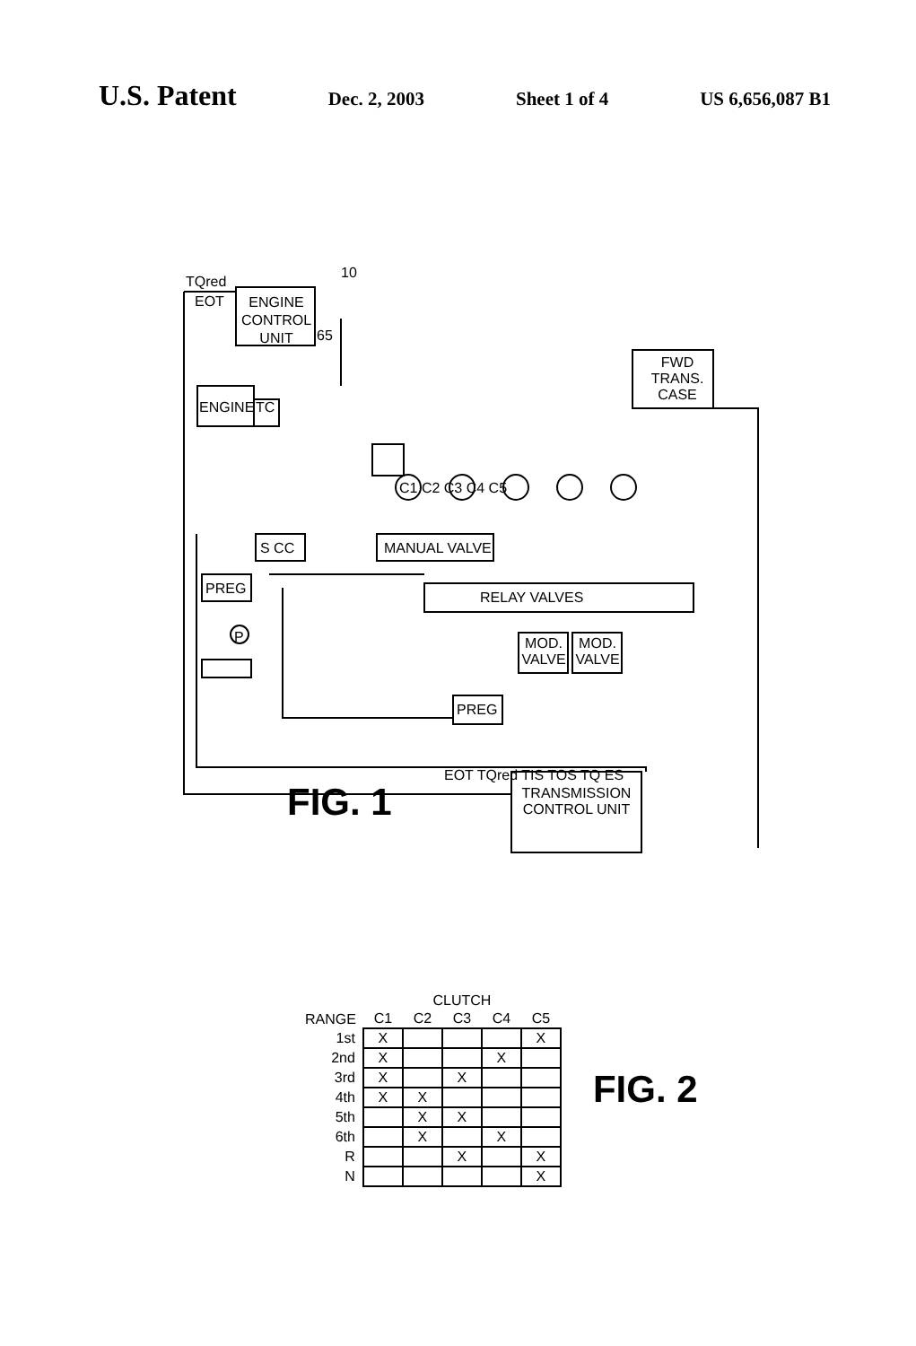U.S. Patent Dec. 2, 2003 Sheet 1 of 4 US 6,656,087 B1
ENGINE CONTROL UNIT
TQred
EOT
65
10
ENGINE TC
S CC MANUAL VALVE
PREG
RELAY VALVES
MOD. VALVE MOD. VALVE
PREG
TRANSMISSION CONTROL UNIT
FWD TRANS. CASE
C1 C2 C3 C4 C5
EOT TQred TIS TOS TQ ES
P
| | CLUTCH | | | | |
| --- | --- | --- | --- | --- | --- |
| RANGE | C1 | C2 | C3 | C4 | C5 |
| 1st | X | | | | X |
| 2nd | X | | | X | |
| 3rd | X | | X | | |
| 4th | X | X | | | |
| 5th | | X | X | | |
| 6th | | X | | X | |
| R | | | X | | X |
| N | | | | | X |
FIG. 2
FIG. 1